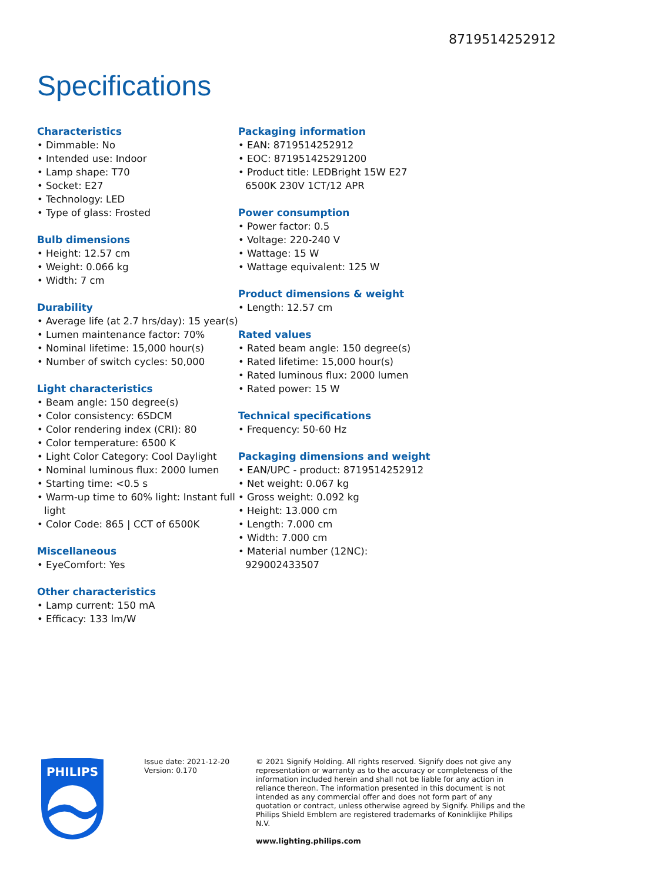8719514252912
Specifications
Characteristics
• Dimmable: No
• Intended use: Indoor
• Lamp shape: T70
• Socket: E27
• Technology: LED
• Type of glass: Frosted
Bulb dimensions
• Height: 12.57 cm
• Weight: 0.066 kg
• Width: 7 cm
Durability
• Average life (at 2.7 hrs/day): 15 year(s)
• Lumen maintenance factor: 70%
• Nominal lifetime: 15,000 hour(s)
• Number of switch cycles: 50,000
Light characteristics
• Beam angle: 150 degree(s)
• Color consistency: 6SDCM
• Color rendering index (CRI): 80
• Color temperature: 6500 K
• Light Color Category: Cool Daylight
• Nominal luminous flux: 2000 lumen
• Starting time: <0.5 s
• Warm-up time to 60% light: Instant full light
• Color Code: 865 | CCT of 6500K
Miscellaneous
• EyeComfort: Yes
Other characteristics
• Lamp current: 150 mA
• Efficacy: 133 lm/W
Packaging information
• EAN: 8719514252912
• EOC: 871951425291200
• Product title: LEDBright 15W E27 6500K 230V 1CT/12 APR
Power consumption
• Power factor: 0.5
• Voltage: 220-240 V
• Wattage: 15 W
• Wattage equivalent: 125 W
Product dimensions & weight
• Length: 12.57 cm
Rated values
• Rated beam angle: 150 degree(s)
• Rated lifetime: 15,000 hour(s)
• Rated luminous flux: 2000 lumen
• Rated power: 15 W
Technical specifications
• Frequency: 50-60 Hz
Packaging dimensions and weight
• EAN/UPC - product: 8719514252912
• Net weight: 0.067 kg
• Gross weight: 0.092 kg
• Height: 13.000 cm
• Length: 7.000 cm
• Width: 7.000 cm
• Material number (12NC): 929002433507
PHILIPS
Issue date: 2021-12-20
Version: 0.170
© 2021 Signify Holding. All rights reserved. Signify does not give any representation or warranty as to the accuracy or completeness of the information included herein and shall not be liable for any action in reliance thereon. The information presented in this document is not intended as any commercial offer and does not form part of any quotation or contract, unless otherwise agreed by Signify. Philips and the Philips Shield Emblem are registered trademarks of Koninklijke Philips N.V.
www.lighting.philips.com